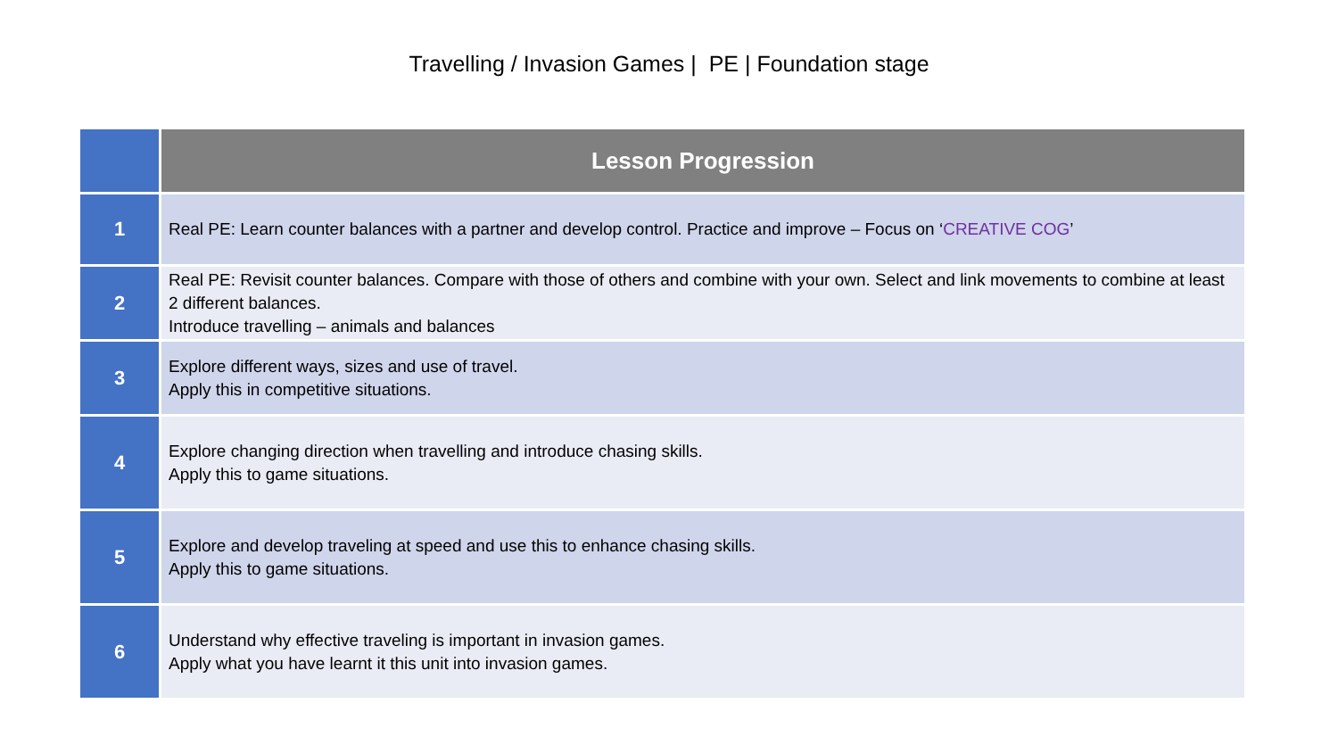Travelling / Invasion Games | PE | Foundation stage
| | Lesson Progression |
| --- | --- |
| 1 | Real PE: Learn counter balances with a partner and develop control. Practice and improve – Focus on ‘ CREATIVE COG ’ |
| 2 | Real PE: Revisit counter balances. Compare with those of others and combine with your own. Select and link movements to combine at least 2 different balances. Introduce travelling – animals and balances |
| 3 | Explore different ways, sizes and use of travel. Apply this in competitive situations. |
| 4 | Explore changing direction when travelling and introduce chasing skills. Apply this to game situations. |
| 5 | Explore and develop traveling at speed and use this to enhance chasing skills. Apply this to game situations. |
| 6 | Understand why effective traveling is important in invasion games. Apply what you have learnt it this unit into invasion games. |